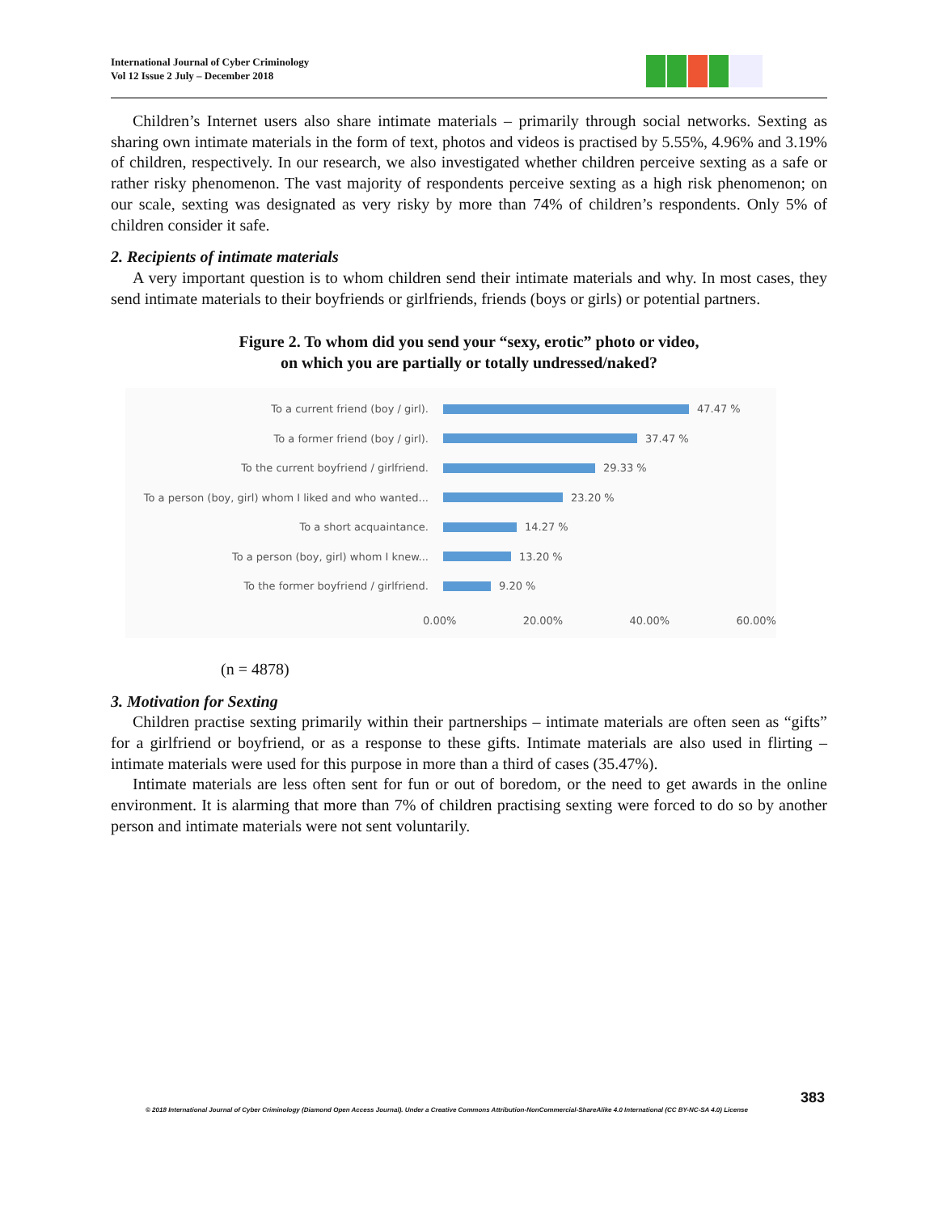International Journal of Cyber Criminology
Vol 12 Issue 2 July – December 2018
Children’s Internet users also share intimate materials – primarily through social networks. Sexting as sharing own intimate materials in the form of text, photos and videos is practised by 5.55%, 4.96% and 3.19% of children, respectively. In our research, we also investigated whether children perceive sexting as a safe or rather risky phenomenon. The vast majority of respondents perceive sexting as a high risk phenomenon; on our scale, sexting was designated as very risky by more than 74% of children’s respondents. Only 5% of children consider it safe.
2. Recipients of intimate materials
A very important question is to whom children send their intimate materials and why. In most cases, they send intimate materials to their boyfriends or girlfriends, friends (boys or girls) or potential partners.
Figure 2. To whom did you send your “sexy, erotic” photo or video,
on which you are partially or totally undressed/naked?
To a current friend (boy / girl).
47.47 %
To a former friend (boy / girl).
37.47 %
To the current boyfriend / girlfriend.
29.33 %
To a person (boy, girl) whom I liked and who wanted...
23.20 %
To a short acquaintance.
14.27 %
To a person (boy, girl) whom I knew...
13.20 %
To the former boyfriend / girlfriend.
9.20 %
0.00% 20.00% 40.00% 60.00%
(n = 4878)
3. Motivation for Sexting
Children practise sexting primarily within their partnerships – intimate materials are often seen as “gifts” for a girlfriend or boyfriend, or as a response to these gifts. Intimate materials are also used in flirting – intimate materials were used for this purpose in more than a third of cases (35.47%).
Intimate materials are less often sent for fun or out of boredom, or the need to get awards in the online environment. It is alarming that more than 7% of children practising sexting were forced to do so by another person and intimate materials were not sent voluntarily.
383
© 2018 International Journal of Cyber Criminology (Diamond Open Access Journal). Under a Creative Commons Attribution-NonCommercial-ShareAlike 4.0 International (CC BY-NC-SA 4.0) License